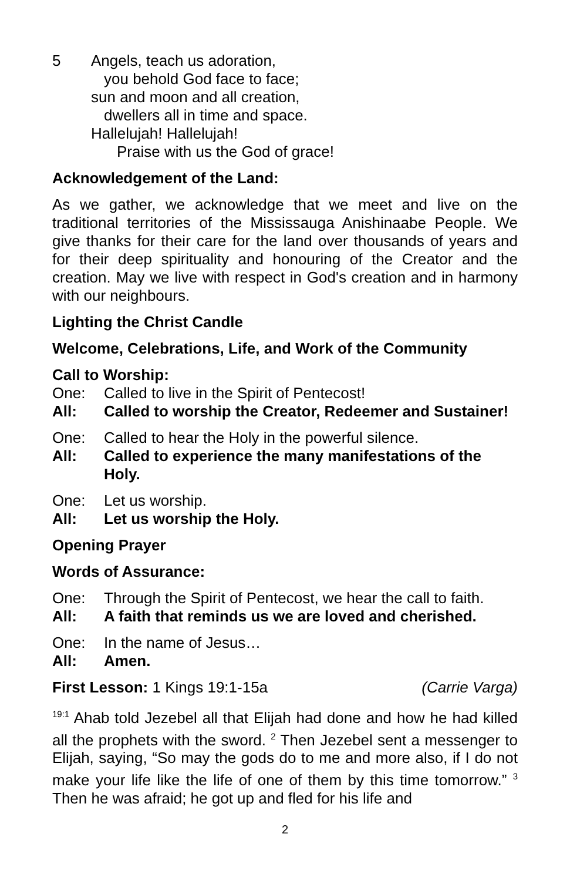5
Angels, teach us adoration,
you behold God face to face;
sun and moon and all creation,
dwellers all in time and space.
Hallelujah! Hallelujah!
Praise with us the God of grace!
Acknowledgement of the Land:
As we gather, we acknowledge that we meet and live on the traditional territories of the Mississauga Anishinaabe People. We give thanks for their care for the land over thousands of years and for their deep spirituality and honouring of the Creator and the creation. May we live with respect in God's creation and in harmony with our neighbours.
Lighting the Christ Candle
Welcome, Celebrations, Life, and Work of the Community
Call to Worship:
One: Called to live in the Spirit of Pentecost!
All: Called to worship the Creator, Redeemer and Sustainer!
One: Called to hear the Holy in the powerful silence.
All: Called to experience the many manifestations of the Holy.
One: Let us worship.
All: Let us worship the Holy.
Opening Prayer
Words of Assurance:
One: Through the Spirit of Pentecost, we hear the call to faith.
All: A faith that reminds us we are loved and cherished.
One: In the name of Jesus…
All: Amen.
First Lesson: 1 Kings 19:1-15a (Carrie Varga)
<sup>19:1</sup> Ahab told Jezebel all that Elijah had done and how he had killed all the prophets with the sword. <sup>2</sup> Then Jezebel sent a messenger to Elijah, saying, “So may the gods do to me and more also, if I do not make your life like the life of one of them by this time tomorrow.” <sup>3</sup> Then he was afraid; he got up and fled for his life and
2